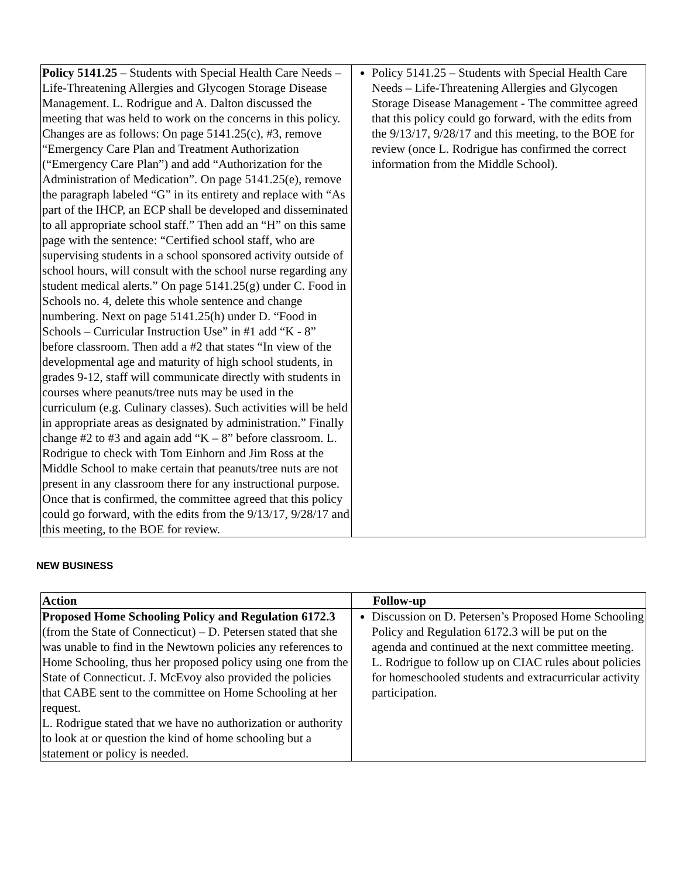| Policy 5141.25 – Students with Special Health Care Needs – Life-Threatening Allergies and Glycogen Storage Disease Management. L. Rodrigue and A. Dalton discussed the meeting that was held to work on the concerns in this policy. Changes are as follows: On page 5141.25(c), #3, remove “Emergency Care Plan and Treatment Authorization (“Emergency Care Plan”) and add “Authorization for the Administration of Medication”. On page 5141.25(e), remove the paragraph labeled “G” in its entirety and replace with “As part of the IHCP, an ECP shall be developed and disseminated to all appropriate school staff.” Then add an “H” on this same page with the sentence: “Certified school staff, who are supervising students in a school sponsored activity outside of school hours, will consult with the school nurse regarding any student medical alerts.” On page 5141.25(g) under C. Food in Schools no. 4, delete this whole sentence and change numbering. Next on page 5141.25(h) under D. “Food in Schools – Curricular Instruction Use” in #1 add “K - 8” before classroom. Then add a #2 that states “In view of the developmental age and maturity of high school students, in grades 9-12, staff will communicate directly with students in courses where peanuts/tree nuts may be used in the curriculum (e.g. Culinary classes). Such activities will be held in appropriate areas as designated by administration.” Finally change #2 to #3 and again add “K – 8” before classroom. L. Rodrigue to check with Tom Einhorn and Jim Ross at the Middle School to make certain that peanuts/tree nuts are not present in any classroom there for any instructional purpose. Once that is confirmed, the committee agreed that this policy could go forward, with the edits from the 9/13/17, 9/28/17 and this meeting, to the BOE for review. | Policy 5141.25 – Students with Special Health Care Needs – Life-Threatening Allergies and Glycogen Storage Disease Management - The committee agreed that this policy could go forward, with the edits from the 9/13/17, 9/28/17 and this meeting, to the BOE for review (once L. Rodrigue has confirmed the correct information from the Middle School). |
NEW BUSINESS
| Action | Follow-up |
| --- | --- |
| Proposed Home Schooling Policy and Regulation 6172.3 (from the State of Connecticut) – D. Petersen stated that she was unable to find in the Newtown policies any references to Home Schooling, thus her proposed policy using one from the State of Connecticut. J. McEvoy also provided the policies that CABE sent to the committee on Home Schooling at her request. L. Rodrigue stated that we have no authorization or authority to look at or question the kind of home schooling but a statement or policy is needed. | Discussion on D. Petersen’s Proposed Home Schooling Policy and Regulation 6172.3 will be put on the agenda and continued at the next committee meeting. L. Rodrigue to follow up on CIAC rules about policies for homeschooled students and extracurricular activity participation. |